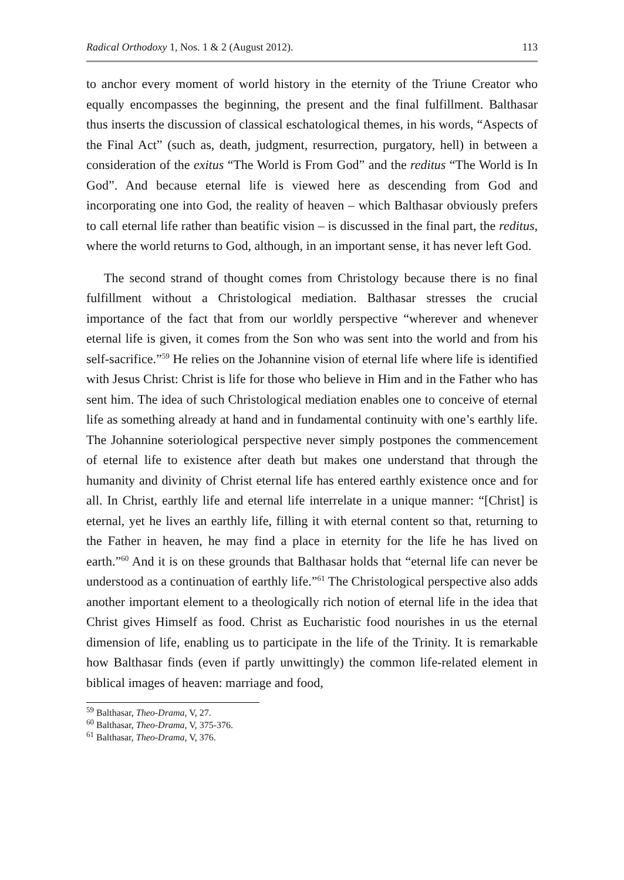Radical Orthodoxy 1, Nos. 1 & 2 (August 2012). 113
to anchor every moment of world history in the eternity of the Triune Creator who equally encompasses the beginning, the present and the final fulfillment. Balthasar thus inserts the discussion of classical eschatological themes, in his words, “Aspects of the Final Act” (such as, death, judgment, resurrection, purgatory, hell) in between a consideration of the exitus “The World is From God” and the reditus “The World is In God”. And because eternal life is viewed here as descending from God and incorporating one into God, the reality of heaven – which Balthasar obviously prefers to call eternal life rather than beatific vision – is discussed in the final part, the reditus, where the world returns to God, although, in an important sense, it has never left God.
The second strand of thought comes from Christology because there is no final fulfillment without a Christological mediation. Balthasar stresses the crucial importance of the fact that from our worldly perspective “wherever and whenever eternal life is given, it comes from the Son who was sent into the world and from his self-sacrifice.”<sup>59</sup> He relies on the Johannine vision of eternal life where life is identified with Jesus Christ: Christ is life for those who believe in Him and in the Father who has sent him. The idea of such Christological mediation enables one to conceive of eternal life as something already at hand and in fundamental continuity with one’s earthly life. The Johannine soteriological perspective never simply postpones the commencement of eternal life to existence after death but makes one understand that through the humanity and divinity of Christ eternal life has entered earthly existence once and for all. In Christ, earthly life and eternal life interrelate in a unique manner: “[Christ] is eternal, yet he lives an earthly life, filling it with eternal content so that, returning to the Father in heaven, he may find a place in eternity for the life he has lived on earth.”<sup>60</sup> And it is on these grounds that Balthasar holds that “eternal life can never be understood as a continuation of earthly life.”<sup>61</sup> The Christological perspective also adds another important element to a theologically rich notion of eternal life in the idea that Christ gives Himself as food. Christ as Eucharistic food nourishes in us the eternal dimension of life, enabling us to participate in the life of the Trinity. It is remarkable how Balthasar finds (even if partly unwittingly) the common life-related element in biblical images of heaven: marriage and food,
<sup>59</sup> Balthasar, Theo-Drama, V, 27.
<sup>60</sup> Balthasar, Theo-Drama, V, 375-376.
<sup>61</sup> Balthasar, Theo-Drama, V, 376.